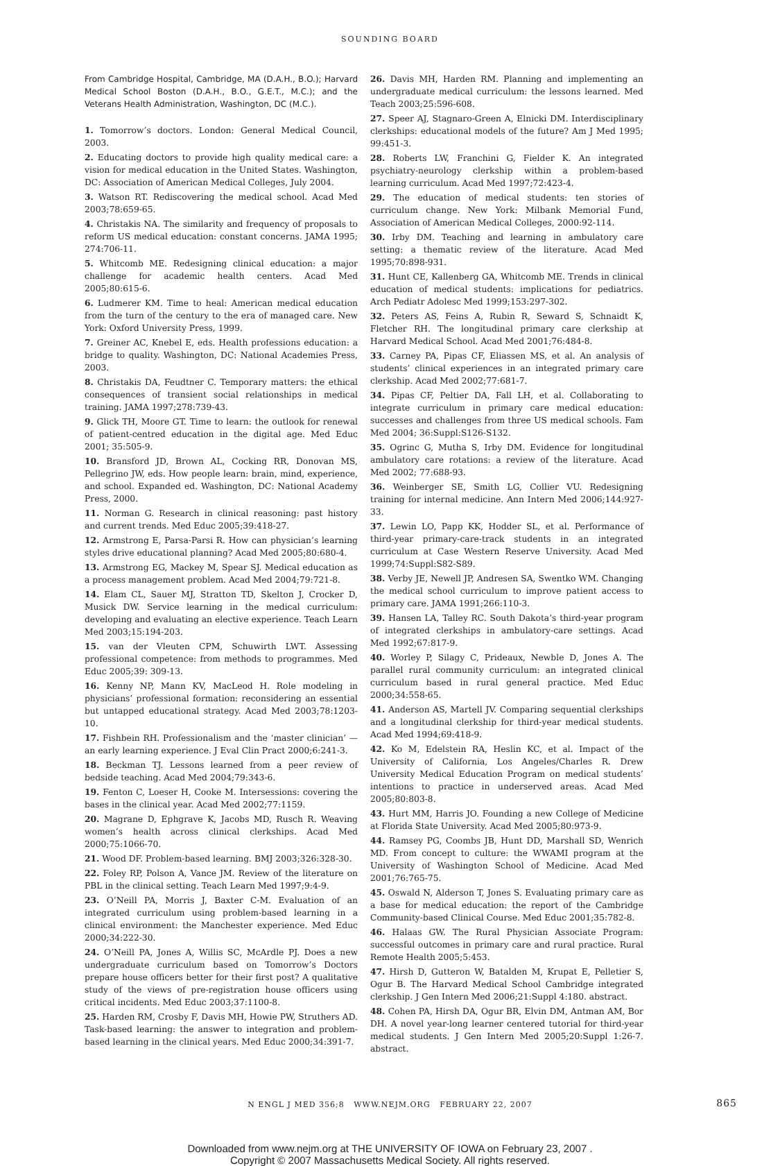SOUNDING BOARD
From Cambridge Hospital, Cambridge, MA (D.A.H., B.O.); Harvard Medical School Boston (D.A.H., B.O., G.E.T., M.C.); and the Veterans Health Administration, Washington, DC (M.C.).
1. Tomorrow’s doctors. London: General Medical Council, 2003.
2. Educating doctors to provide high quality medical care: a vision for medical education in the United States. Washington, DC: Association of American Medical Colleges, July 2004.
3. Watson RT. Rediscovering the medical school. Acad Med 2003;78:659-65.
4. Christakis NA. The similarity and frequency of proposals to reform US medical education: constant concerns. JAMA 1995; 274:706-11.
5. Whitcomb ME. Redesigning clinical education: a major challenge for academic health centers. Acad Med 2005;80:615-6.
6. Ludmerer KM. Time to heal: American medical education from the turn of the century to the era of managed care. New York: Oxford University Press, 1999.
7. Greiner AC, Knebel E, eds. Health professions education: a bridge to quality. Washington, DC: National Academies Press, 2003.
8. Christakis DA, Feudtner C. Temporary matters: the ethical consequences of transient social relationships in medical training. JAMA 1997;278:739-43.
9. Glick TH, Moore GT. Time to learn: the outlook for renewal of patient-centred education in the digital age. Med Educ 2001; 35:505-9.
10. Bransford JD, Brown AL, Cocking RR, Donovan MS, Pellegrino JW, eds. How people learn: brain, mind, experience, and school. Expanded ed. Washington, DC: National Academy Press, 2000.
11. Norman G. Research in clinical reasoning: past history and current trends. Med Educ 2005;39:418-27.
12. Armstrong E, Parsa-Parsi R. How can physician’s learning styles drive educational planning? Acad Med 2005;80:680-4.
13. Armstrong EG, Mackey M, Spear SJ. Medical education as a process management problem. Acad Med 2004;79:721-8.
14. Elam CL, Sauer MJ, Stratton TD, Skelton J, Crocker D, Musick DW. Service learning in the medical curriculum: developing and evaluating an elective experience. Teach Learn Med 2003;15:194-203.
15. van der Vleuten CPM, Schuwirth LWT. Assessing professional competence: from methods to programmes. Med Educ 2005;39: 309-13.
16. Kenny NP, Mann KV, MacLeod H. Role modeling in physicians’ professional formation: reconsidering an essential but untapped educational strategy. Acad Med 2003;78:1203-10.
17. Fishbein RH. Professionalism and the ‘master clinician’ — an early learning experience. J Eval Clin Pract 2000;6:241-3.
18. Beckman TJ. Lessons learned from a peer review of bedside teaching. Acad Med 2004;79:343-6.
19. Fenton C, Loeser H, Cooke M. Intersessions: covering the bases in the clinical year. Acad Med 2002;77:1159.
20. Magrane D, Ephgrave K, Jacobs MD, Rusch R. Weaving women’s health across clinical clerkships. Acad Med 2000;75:1066-70.
21. Wood DF. Problem-based learning. BMJ 2003;326:328-30.
22. Foley RP, Polson A, Vance JM. Review of the literature on PBL in the clinical setting. Teach Learn Med 1997;9:4-9.
23. O’Neill PA, Morris J, Baxter C-M. Evaluation of an integrated curriculum using problem-based learning in a clinical environment: the Manchester experience. Med Educ 2000;34:222-30.
24. O’Neill PA, Jones A, Willis SC, McArdle PJ. Does a new undergraduate curriculum based on Tomorrow’s Doctors prepare house officers better for their first post? A qualitative study of the views of pre-registration house officers using critical incidents. Med Educ 2003;37:1100-8.
25. Harden RM, Crosby F, Davis MH, Howie PW, Struthers AD. Task-based learning: the answer to integration and problem-based learning in the clinical years. Med Educ 2000;34:391-7.
26. Davis MH, Harden RM. Planning and implementing an undergraduate medical curriculum: the lessons learned. Med Teach 2003;25:596-608.
27. Speer AJ, Stagnaro-Green A, Elnicki DM. Interdisciplinary clerkships: educational models of the future? Am J Med 1995; 99:451-3.
28. Roberts LW, Franchini G, Fielder K. An integrated psychiatry-neurology clerkship within a problem-based learning curriculum. Acad Med 1997;72:423-4.
29. The education of medical students: ten stories of curriculum change. New York: Milbank Memorial Fund, Association of American Medical Colleges, 2000:92-114.
30. Irby DM. Teaching and learning in ambulatory care setting: a thematic review of the literature. Acad Med 1995;70:898-931.
31. Hunt CE, Kallenberg GA, Whitcomb ME. Trends in clinical education of medical students: implications for pediatrics. Arch Pediatr Adolesc Med 1999;153:297-302.
32. Peters AS, Feins A, Rubin R, Seward S, Schnaidt K, Fletcher RH. The longitudinal primary care clerkship at Harvard Medical School. Acad Med 2001;76:484-8.
33. Carney PA, Pipas CF, Eliassen MS, et al. An analysis of students’ clinical experiences in an integrated primary care clerkship. Acad Med 2002;77:681-7.
34. Pipas CF, Peltier DA, Fall LH, et al. Collaborating to integrate curriculum in primary care medical education: successes and challenges from three US medical schools. Fam Med 2004; 36:Suppl:S126-S132.
35. Ogrinc G, Mutha S, Irby DM. Evidence for longitudinal ambulatory care rotations: a review of the literature. Acad Med 2002; 77:688-93.
36. Weinberger SE, Smith LG, Collier VU. Redesigning training for internal medicine. Ann Intern Med 2006;144:927-33.
37. Lewin LO, Papp KK, Hodder SL, et al. Performance of third-year primary-care-track students in an integrated curriculum at Case Western Reserve University. Acad Med 1999;74:Suppl:S82-S89.
38. Verby JE, Newell JP, Andresen SA, Swentko WM. Changing the medical school curriculum to improve patient access to primary care. JAMA 1991;266:110-3.
39. Hansen LA, Talley RC. South Dakota’s third-year program of integrated clerkships in ambulatory-care settings. Acad Med 1992;67:817-9.
40. Worley P, Silagy C, Prideaux, Newble D, Jones A. The parallel rural community curriculum: an integrated clinical curriculum based in rural general practice. Med Educ 2000;34:558-65.
41. Anderson AS, Martell JV. Comparing sequential clerkships and a longitudinal clerkship for third-year medical students. Acad Med 1994;69:418-9.
42. Ko M, Edelstein RA, Heslin KC, et al. Impact of the University of California, Los Angeles/Charles R. Drew University Medical Education Program on medical students’ intentions to practice in underserved areas. Acad Med 2005;80:803-8.
43. Hurt MM, Harris JO. Founding a new College of Medicine at Florida State University. Acad Med 2005;80:973-9.
44. Ramsey PG, Coombs JB, Hunt DD, Marshall SD, Wenrich MD. From concept to culture: the WWAMI program at the University of Washington School of Medicine. Acad Med 2001;76:765-75.
45. Oswald N, Alderson T, Jones S. Evaluating primary care as a base for medical education: the report of the Cambridge Community-based Clinical Course. Med Educ 2001;35:782-8.
46. Halaas GW. The Rural Physician Associate Program: successful outcomes in primary care and rural practice. Rural Remote Health 2005;5:453.
47. Hirsh D, Gutteron W, Batalden M, Krupat E, Pelletier S, Ogur B. The Harvard Medical School Cambridge integrated clerkship. J Gen Intern Med 2006;21:Suppl 4:180. abstract.
48. Cohen PA, Hirsh DA, Ogur BR, Elvin DM, Antman AM, Bor DH. A novel year-long learner centered tutorial for third-year medical students. J Gen Intern Med 2005;20:Suppl 1:26-7. abstract.
N ENGL J MED 356;8 WWW.NEJM.ORG FEBRUARY 22, 2007 865
Downloaded from www.nejm.org at THE UNIVERSITY OF IOWA on February 23, 2007 .
Copyright © 2007 Massachusetts Medical Society. All rights reserved.